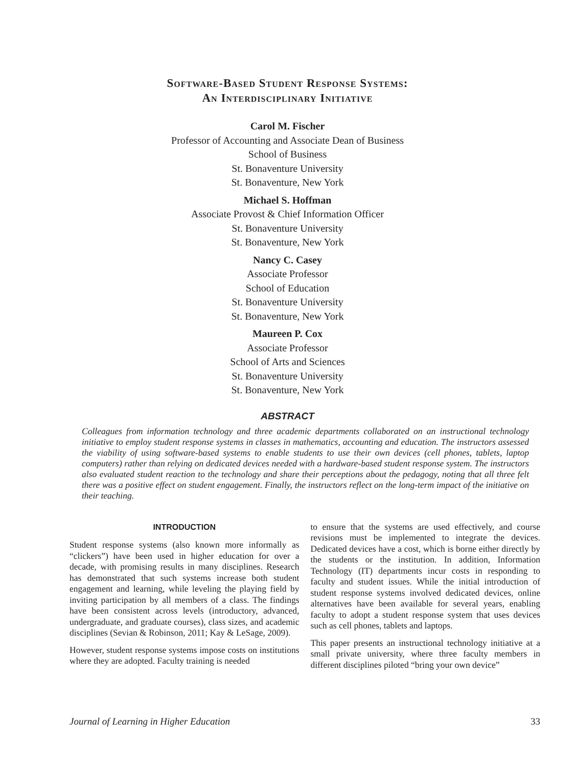Software-Based Student Response Systems:
An Interdisciplinary Initiative
Carol M. Fischer
Professor of Accounting and Associate Dean of Business
School of Business
St. Bonaventure University
St. Bonaventure, New York
Michael S. Hoffman
Associate Provost & Chief Information Officer
St. Bonaventure University
St. Bonaventure, New York
Nancy C. Casey
Associate Professor
School of Education
St. Bonaventure University
St. Bonaventure, New York
Maureen P. Cox
Associate Professor
School of Arts and Sciences
St. Bonaventure University
St. Bonaventure, New York
ABSTRACT
Colleagues from information technology and three academic departments collaborated on an instructional technology initiative to employ student response systems in classes in mathematics, accounting and education. The instructors assessed the viability of using software-based systems to enable students to use their own devices (cell phones, tablets, laptop computers) rather than relying on dedicated devices needed with a hardware-based student response system. The instructors also evaluated student reaction to the technology and share their perceptions about the pedagogy, noting that all three felt there was a positive effect on student engagement. Finally, the instructors reflect on the long-term impact of the initiative on their teaching.
INTRODUCTION
Student response systems (also known more informally as “clickers”) have been used in higher education for over a decade, with promising results in many disciplines. Research has demonstrated that such systems increase both student engagement and learning, while leveling the playing field by inviting participation by all members of a class. The findings have been consistent across levels (introductory, advanced, undergraduate, and graduate courses), class sizes, and academic disciplines (Sevian & Robinson, 2011; Kay & LeSage, 2009).
However, student response systems impose costs on institutions where they are adopted. Faculty training is needed
to ensure that the systems are used effectively, and course revisions must be implemented to integrate the devices. Dedicated devices have a cost, which is borne either directly by the students or the institution. In addition, Information Technology (IT) departments incur costs in responding to faculty and student issues. While the initial introduction of student response systems involved dedicated devices, online alternatives have been available for several years, enabling faculty to adopt a student response system that uses devices such as cell phones, tablets and laptops.
This paper presents an instructional technology initiative at a small private university, where three faculty members in different disciplines piloted “bring your own device”
Journal of Learning in Higher Education 33